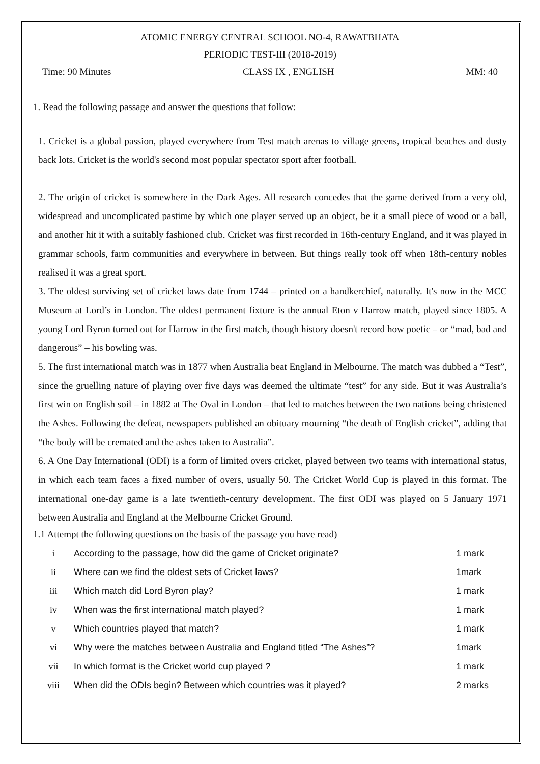ATOMIC ENERGY CENTRAL SCHOOL NO-4, RAWATBHATA
PERIODIC TEST-III (2018-2019)
Time: 90 Minutes CLASS IX , ENGLISH MM: 40
1. Read the following passage and answer the questions that follow:
1. Cricket is a global passion, played everywhere from Test match arenas to village greens, tropical beaches and dusty back lots. Cricket is the world's second most popular spectator sport after football.
2. The origin of cricket is somewhere in the Dark Ages. All research concedes that the game derived from a very old, widespread and uncomplicated pastime by which one player served up an object, be it a small piece of wood or a ball, and another hit it with a suitably fashioned club. Cricket was first recorded in 16th-century England, and it was played in grammar schools, farm communities and everywhere in between. But things really took off when 18th-century nobles realised it was a great sport.
3. The oldest surviving set of cricket laws date from 1744 – printed on a handkerchief, naturally. It's now in the MCC Museum at Lord’s in London. The oldest permanent fixture is the annual Eton v Harrow match, played since 1805. A young Lord Byron turned out for Harrow in the first match, though history doesn't record how poetic – or “mad, bad and dangerous” – his bowling was.
5. The first international match was in 1877 when Australia beat England in Melbourne. The match was dubbed a “Test”, since the gruelling nature of playing over five days was deemed the ultimate “test” for any side. But it was Australia’s first win on English soil – in 1882 at The Oval in London – that led to matches between the two nations being christened the Ashes. Following the defeat, newspapers published an obituary mourning “the death of English cricket”, adding that “the body will be cremated and the ashes taken to Australia”.
6. A One Day International (ODI) is a form of limited overs cricket, played between two teams with international status, in which each team faces a fixed number of overs, usually 50. The Cricket World Cup is played in this format. The international one-day game is a late twentieth-century development. The first ODI was played on 5 January 1971 between Australia and England at the Melbourne Cricket Ground.
1.1 Attempt the following questions on the basis of the passage you have read)
| i | According to the passage, how did the game of Cricket originate? | 1 mark |
| ii | Where can we find the oldest sets of Cricket laws? | 1mark |
| iii | Which match did Lord Byron play? | 1 mark |
| iv | When was the first international match played? | 1 mark |
| v | Which countries played that match? | 1 mark |
| vi | Why were the matches between Australia and England titled “The Ashes”? | 1mark |
| vii | In which format is the Cricket world cup played ? | 1 mark |
| viii | When did the ODIs begin? Between which countries was it played? | 2 marks |